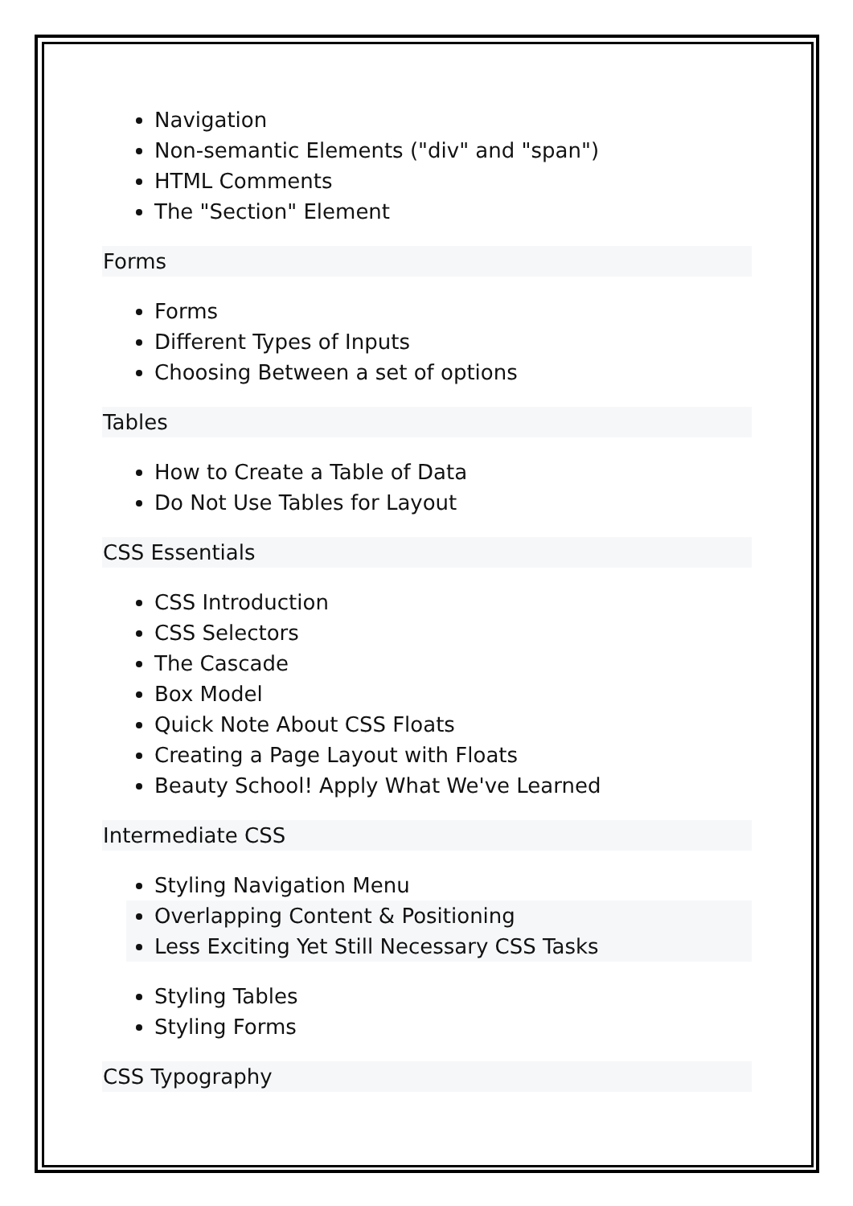Navigation
Non-semantic Elements ("div" and "span")
HTML Comments
The "Section" Element
Forms
Forms
Different Types of Inputs
Choosing Between a set of options
Tables
How to Create a Table of Data
Do Not Use Tables for Layout
CSS Essentials
CSS Introduction
CSS Selectors
The Cascade
Box Model
Quick Note About CSS Floats
Creating a Page Layout with Floats
Beauty School! Apply What We've Learned
Intermediate CSS
Styling Navigation Menu
Overlapping Content & Positioning
Less Exciting Yet Still Necessary CSS Tasks
Styling Tables
Styling Forms
CSS Typography